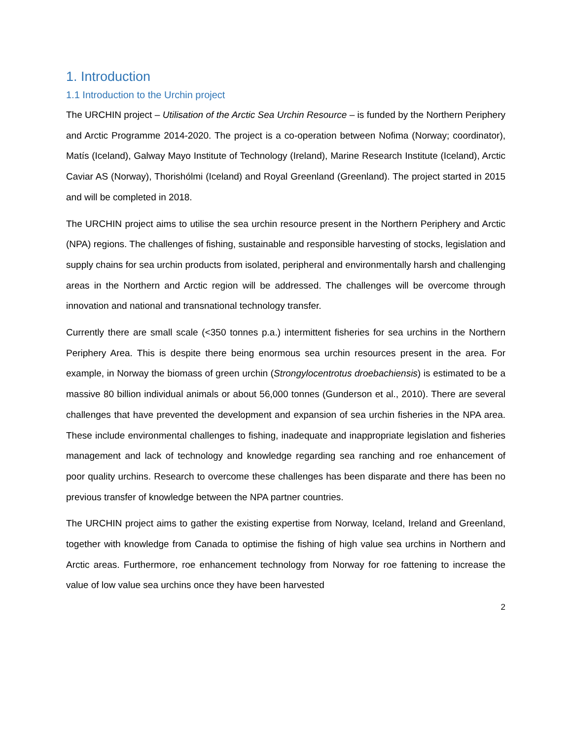1. Introduction
1.1 Introduction to the Urchin project
The URCHIN project – Utilisation of the Arctic Sea Urchin Resource – is funded by the Northern Periphery and Arctic Programme 2014-2020. The project is a co-operation between Nofima (Norway; coordinator), Matís (Iceland), Galway Mayo Institute of Technology (Ireland), Marine Research Institute (Iceland), Arctic Caviar AS (Norway), Thorishólmi (Iceland) and Royal Greenland (Greenland). The project started in 2015 and will be completed in 2018.
The URCHIN project aims to utilise the sea urchin resource present in the Northern Periphery and Arctic (NPA) regions. The challenges of fishing, sustainable and responsible harvesting of stocks, legislation and supply chains for sea urchin products from isolated, peripheral and environmentally harsh and challenging areas in the Northern and Arctic region will be addressed. The challenges will be overcome through innovation and national and transnational technology transfer.
Currently there are small scale (<350 tonnes p.a.) intermittent fisheries for sea urchins in the Northern Periphery Area. This is despite there being enormous sea urchin resources present in the area. For example, in Norway the biomass of green urchin (Strongylocentrotus droebachiensis) is estimated to be a massive 80 billion individual animals or about 56,000 tonnes (Gunderson et al., 2010). There are several challenges that have prevented the development and expansion of sea urchin fisheries in the NPA area. These include environmental challenges to fishing, inadequate and inappropriate legislation and fisheries management and lack of technology and knowledge regarding sea ranching and roe enhancement of poor quality urchins. Research to overcome these challenges has been disparate and there has been no previous transfer of knowledge between the NPA partner countries.
The URCHIN project aims to gather the existing expertise from Norway, Iceland, Ireland and Greenland, together with knowledge from Canada to optimise the fishing of high value sea urchins in Northern and Arctic areas. Furthermore, roe enhancement technology from Norway for roe fattening to increase the value of low value sea urchins once they have been harvested
2